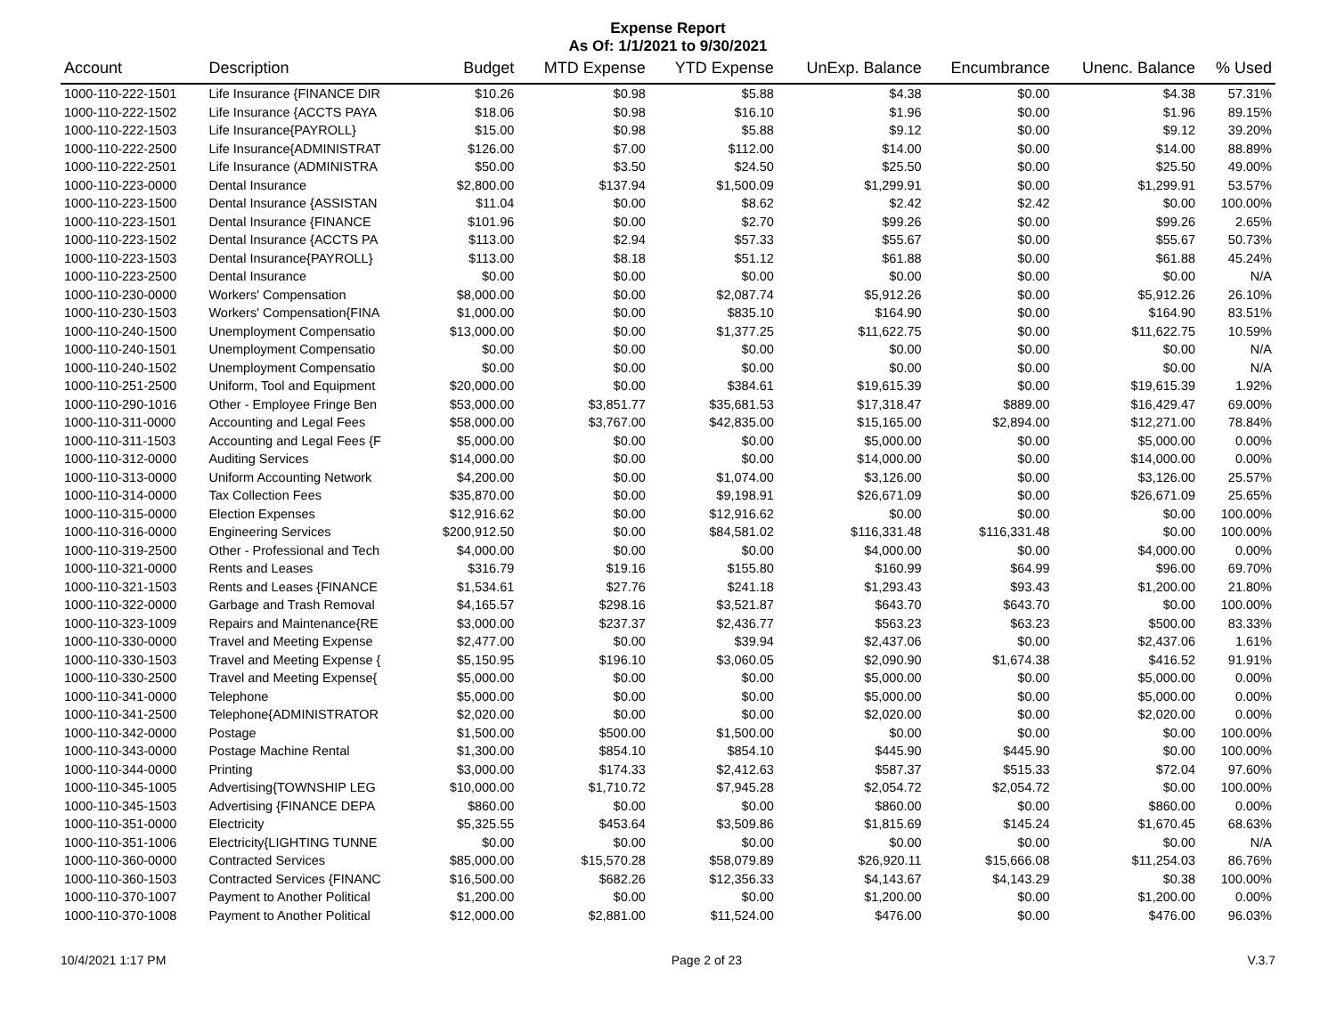Expense Report
As Of: 1/1/2021 to 9/30/2021
| Account | Description | Budget | MTD Expense | YTD Expense | UnExp. Balance | Encumbrance | Unenc. Balance | % Used |
| --- | --- | --- | --- | --- | --- | --- | --- | --- |
| 1000-110-222-1501 | Life Insurance {FINANCE DIR | $10.26 | $0.98 | $5.88 | $4.38 | $0.00 | $4.38 | 57.31% |
| 1000-110-222-1502 | Life Insurance {ACCTS PAYA | $18.06 | $0.98 | $16.10 | $1.96 | $0.00 | $1.96 | 89.15% |
| 1000-110-222-1503 | Life Insurance{PAYROLL} | $15.00 | $0.98 | $5.88 | $9.12 | $0.00 | $9.12 | 39.20% |
| 1000-110-222-2500 | Life Insurance{ADMINISTRAT | $126.00 | $7.00 | $112.00 | $14.00 | $0.00 | $14.00 | 88.89% |
| 1000-110-222-2501 | Life Insurance (ADMINISTRA | $50.00 | $3.50 | $24.50 | $25.50 | $0.00 | $25.50 | 49.00% |
| 1000-110-223-0000 | Dental Insurance | $2,800.00 | $137.94 | $1,500.09 | $1,299.91 | $0.00 | $1,299.91 | 53.57% |
| 1000-110-223-1500 | Dental Insurance {ASSISTAN | $11.04 | $0.00 | $8.62 | $2.42 | $2.42 | $0.00 | 100.00% |
| 1000-110-223-1501 | Dental Insurance {FINANCE | $101.96 | $0.00 | $2.70 | $99.26 | $0.00 | $99.26 | 2.65% |
| 1000-110-223-1502 | Dental Insurance {ACCTS PA | $113.00 | $2.94 | $57.33 | $55.67 | $0.00 | $55.67 | 50.73% |
| 1000-110-223-1503 | Dental Insurance{PAYROLL} | $113.00 | $8.18 | $51.12 | $61.88 | $0.00 | $61.88 | 45.24% |
| 1000-110-223-2500 | Dental Insurance | $0.00 | $0.00 | $0.00 | $0.00 | $0.00 | $0.00 | N/A |
| 1000-110-230-0000 | Workers' Compensation | $8,000.00 | $0.00 | $2,087.74 | $5,912.26 | $0.00 | $5,912.26 | 26.10% |
| 1000-110-230-1503 | Workers' Compensation{FINA | $1,000.00 | $0.00 | $835.10 | $164.90 | $0.00 | $164.90 | 83.51% |
| 1000-110-240-1500 | Unemployment Compensatio | $13,000.00 | $0.00 | $1,377.25 | $11,622.75 | $0.00 | $11,622.75 | 10.59% |
| 1000-110-240-1501 | Unemployment Compensatio | $0.00 | $0.00 | $0.00 | $0.00 | $0.00 | $0.00 | N/A |
| 1000-110-240-1502 | Unemployment Compensatio | $0.00 | $0.00 | $0.00 | $0.00 | $0.00 | $0.00 | N/A |
| 1000-110-251-2500 | Uniform, Tool and Equipment | $20,000.00 | $0.00 | $384.61 | $19,615.39 | $0.00 | $19,615.39 | 1.92% |
| 1000-110-290-1016 | Other - Employee Fringe Ben | $53,000.00 | $3,851.77 | $35,681.53 | $17,318.47 | $889.00 | $16,429.47 | 69.00% |
| 1000-110-311-0000 | Accounting and Legal Fees | $58,000.00 | $3,767.00 | $42,835.00 | $15,165.00 | $2,894.00 | $12,271.00 | 78.84% |
| 1000-110-311-1503 | Accounting and Legal Fees {F | $5,000.00 | $0.00 | $0.00 | $5,000.00 | $0.00 | $5,000.00 | 0.00% |
| 1000-110-312-0000 | Auditing Services | $14,000.00 | $0.00 | $0.00 | $14,000.00 | $0.00 | $14,000.00 | 0.00% |
| 1000-110-313-0000 | Uniform Accounting Network | $4,200.00 | $0.00 | $1,074.00 | $3,126.00 | $0.00 | $3,126.00 | 25.57% |
| 1000-110-314-0000 | Tax Collection Fees | $35,870.00 | $0.00 | $9,198.91 | $26,671.09 | $0.00 | $26,671.09 | 25.65% |
| 1000-110-315-0000 | Election Expenses | $12,916.62 | $0.00 | $12,916.62 | $0.00 | $0.00 | $0.00 | 100.00% |
| 1000-110-316-0000 | Engineering Services | $200,912.50 | $0.00 | $84,581.02 | $116,331.48 | $116,331.48 | $0.00 | 100.00% |
| 1000-110-319-2500 | Other - Professional and Tech | $4,000.00 | $0.00 | $0.00 | $4,000.00 | $0.00 | $4,000.00 | 0.00% |
| 1000-110-321-0000 | Rents and Leases | $316.79 | $19.16 | $155.80 | $160.99 | $64.99 | $96.00 | 69.70% |
| 1000-110-321-1503 | Rents and Leases {FINANCE | $1,534.61 | $27.76 | $241.18 | $1,293.43 | $93.43 | $1,200.00 | 21.80% |
| 1000-110-322-0000 | Garbage and Trash Removal | $4,165.57 | $298.16 | $3,521.87 | $643.70 | $643.70 | $0.00 | 100.00% |
| 1000-110-323-1009 | Repairs and Maintenance{RE | $3,000.00 | $237.37 | $2,436.77 | $563.23 | $63.23 | $500.00 | 83.33% |
| 1000-110-330-0000 | Travel and Meeting Expense | $2,477.00 | $0.00 | $39.94 | $2,437.06 | $0.00 | $2,437.06 | 1.61% |
| 1000-110-330-1503 | Travel and Meeting Expense { | $5,150.95 | $196.10 | $3,060.05 | $2,090.90 | $1,674.38 | $416.52 | 91.91% |
| 1000-110-330-2500 | Travel and Meeting Expense{ | $5,000.00 | $0.00 | $0.00 | $5,000.00 | $0.00 | $5,000.00 | 0.00% |
| 1000-110-341-0000 | Telephone | $5,000.00 | $0.00 | $0.00 | $5,000.00 | $0.00 | $5,000.00 | 0.00% |
| 1000-110-341-2500 | Telephone{ADMINISTRATOR | $2,020.00 | $0.00 | $0.00 | $2,020.00 | $0.00 | $2,020.00 | 0.00% |
| 1000-110-342-0000 | Postage | $1,500.00 | $500.00 | $1,500.00 | $0.00 | $0.00 | $0.00 | 100.00% |
| 1000-110-343-0000 | Postage Machine Rental | $1,300.00 | $854.10 | $854.10 | $445.90 | $445.90 | $0.00 | 100.00% |
| 1000-110-344-0000 | Printing | $3,000.00 | $174.33 | $2,412.63 | $587.37 | $515.33 | $72.04 | 97.60% |
| 1000-110-345-1005 | Advertising{TOWNSHIP LEG | $10,000.00 | $1,710.72 | $7,945.28 | $2,054.72 | $2,054.72 | $0.00 | 100.00% |
| 1000-110-345-1503 | Advertising {FINANCE DEPA | $860.00 | $0.00 | $0.00 | $860.00 | $0.00 | $860.00 | 0.00% |
| 1000-110-351-0000 | Electricity | $5,325.55 | $453.64 | $3,509.86 | $1,815.69 | $145.24 | $1,670.45 | 68.63% |
| 1000-110-351-1006 | Electricity{LIGHTING TUNNE | $0.00 | $0.00 | $0.00 | $0.00 | $0.00 | $0.00 | N/A |
| 1000-110-360-0000 | Contracted Services | $85,000.00 | $15,570.28 | $58,079.89 | $26,920.11 | $15,666.08 | $11,254.03 | 86.76% |
| 1000-110-360-1503 | Contracted Services {FINANC | $16,500.00 | $682.26 | $12,356.33 | $4,143.67 | $4,143.29 | $0.38 | 100.00% |
| 1000-110-370-1007 | Payment to Another Political | $1,200.00 | $0.00 | $0.00 | $1,200.00 | $0.00 | $1,200.00 | 0.00% |
| 1000-110-370-1008 | Payment to Another Political | $12,000.00 | $2,881.00 | $11,524.00 | $476.00 | $0.00 | $476.00 | 96.03% |
10/4/2021 1:17 PM Page 2 of 23 V.3.7